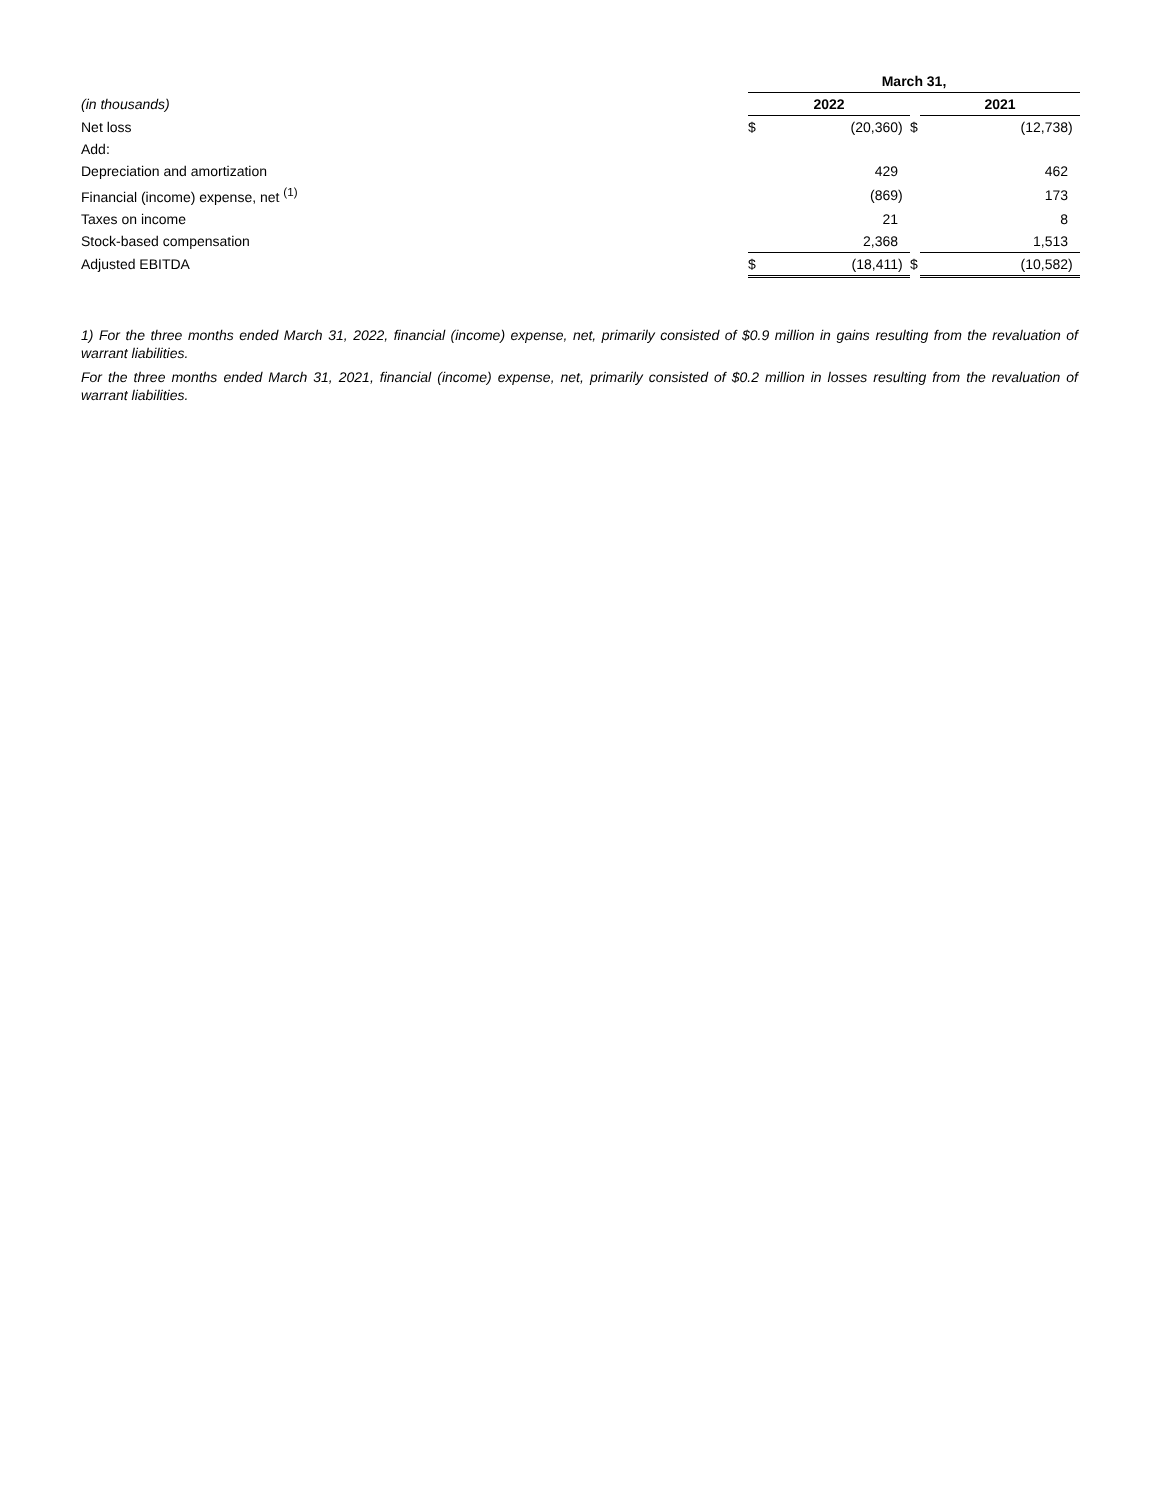| | March 31, | | | | | | |
| (in thousands) | 2022 | | | | 2021 | | |
| Net loss | $ | (20,360 | ) | $ | | (12,738 | ) |
| Add: | | | | | | | |
| Depreciation and amortization | | 429 | | | | 462 | |
| Financial (income) expense, net <sup>(1)</sup> | | (869 | ) | | | 173 | |
| Taxes on income | | 21 | | | | 8 | |
| Stock-based compensation | | 2,368 | | | | 1,513 | |
| Adjusted EBITDA | $ | (18,411 | ) | $ | | (10,582 | ) |
1) For the three months ended March 31, 2022, financial (income) expense, net, primarily consisted of $0.9 million in gains resulting from the revaluation of warrant liabilities.
For the three months ended March 31, 2021, financial (income) expense, net, primarily consisted of $0.2 million in losses resulting from the revaluation of warrant liabilities.